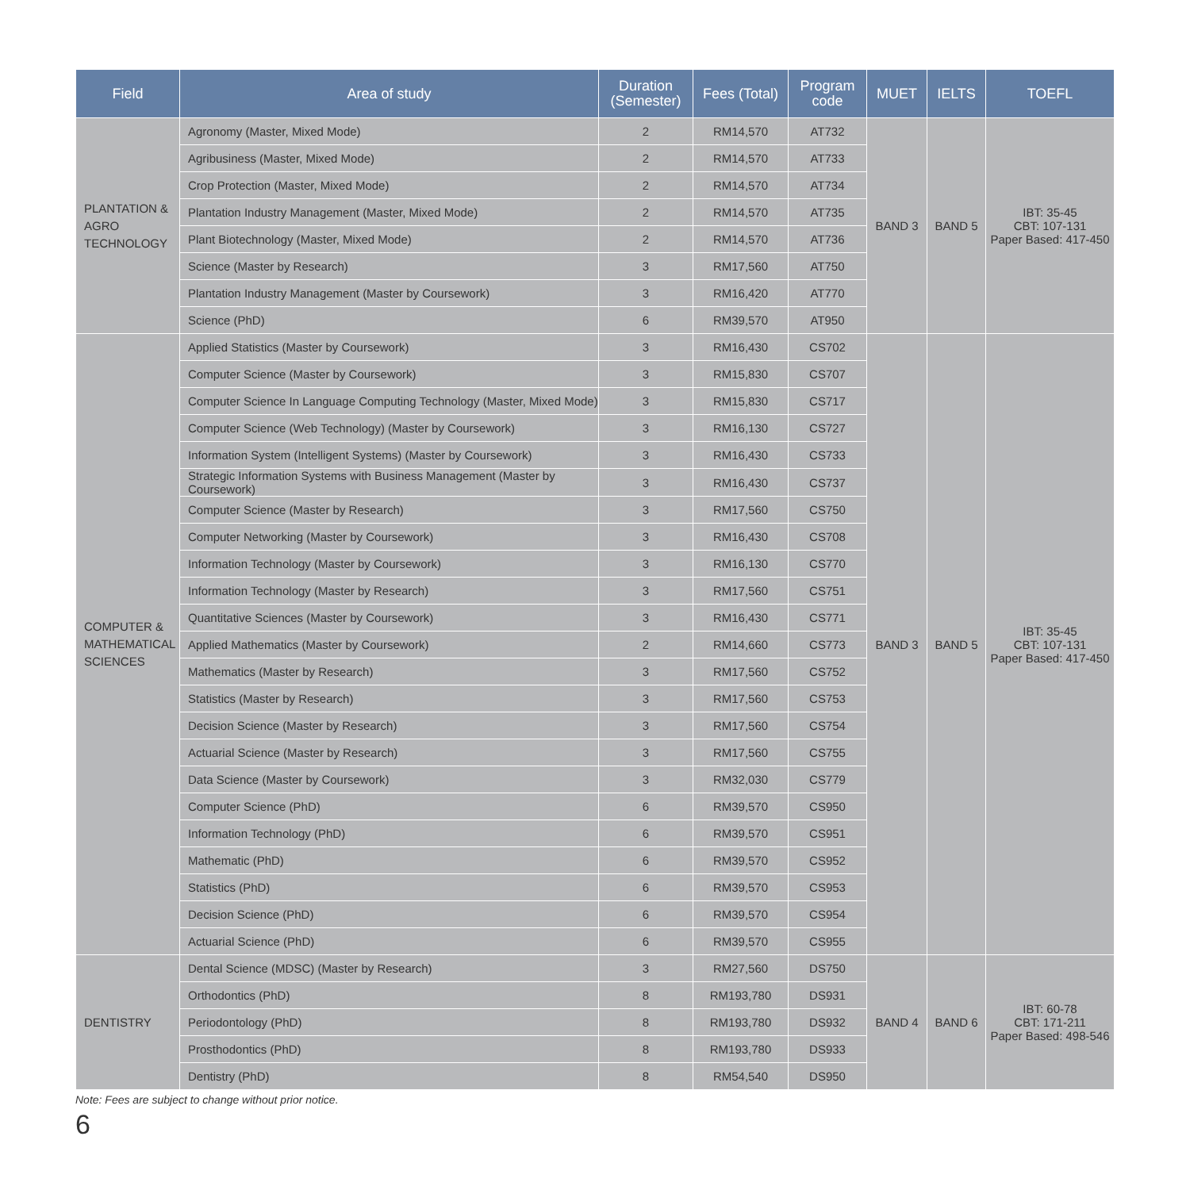| Field | Area of study | Duration (Semester) | Fees (Total) | Program code | MUET | IELTS | TOEFL |
| --- | --- | --- | --- | --- | --- | --- | --- |
| PLANTATION & AGRO TECHNOLOGY | Agronomy (Master, Mixed Mode) | 2 | RM14,570 | AT732 | BAND 3 | BAND 5 | IBT: 35-45 CBT: 107-131 Paper Based: 417-450 |
| | Agribusiness (Master, Mixed Mode) | 2 | RM14,570 | AT733 | | | |
| | Crop Protection (Master, Mixed Mode) | 2 | RM14,570 | AT734 | | | |
| | Plantation Industry Management (Master, Mixed Mode) | 2 | RM14,570 | AT735 | | | |
| | Plant Biotechnology (Master, Mixed Mode) | 2 | RM14,570 | AT736 | | | |
| | Science (Master by Research) | 3 | RM17,560 | AT750 | | | |
| | Plantation Industry Management (Master by Coursework) | 3 | RM16,420 | AT770 | | | |
| | Science (PhD) | 6 | RM39,570 | AT950 | | | |
| COMPUTER & MATHEMATICAL SCIENCES | Applied Statistics (Master by Coursework) | 3 | RM16,430 | CS702 | BAND 3 | BAND 5 | IBT: 35-45 CBT: 107-131 Paper Based: 417-450 |
| | Computer Science (Master by Coursework) | 3 | RM15,830 | CS707 | | | |
| | Computer Science In Language Computing Technology (Master, Mixed Mode) | 3 | RM15,830 | CS717 | | | |
| | Computer Science (Web Technology) (Master by Coursework) | 3 | RM16,130 | CS727 | | | |
| | Information System (Intelligent Systems) (Master by Coursework) | 3 | RM16,430 | CS733 | | | |
| | Strategic Information Systems with Business Management (Master by Coursework) | 3 | RM16,430 | CS737 | | | |
| | Computer Science (Master by Research) | 3 | RM17,560 | CS750 | | | |
| | Computer Networking (Master by Coursework) | 3 | RM16,430 | CS708 | | | |
| | Information Technology (Master by Coursework) | 3 | RM16,130 | CS770 | | | |
| | Information Technology (Master by Research) | 3 | RM17,560 | CS751 | | | |
| | Quantitative Sciences (Master by Coursework) | 3 | RM16,430 | CS771 | | | |
| | Applied Mathematics (Master by Coursework) | 2 | RM14,660 | CS773 | | | |
| | Mathematics (Master by Research) | 3 | RM17,560 | CS752 | | | |
| | Statistics (Master by Research) | 3 | RM17,560 | CS753 | | | |
| | Decision Science (Master by Research) | 3 | RM17,560 | CS754 | | | |
| | Actuarial Science (Master by Research) | 3 | RM17,560 | CS755 | | | |
| | Data Science (Master by Coursework) | 3 | RM32,030 | CS779 | | | |
| | Computer Science (PhD) | 6 | RM39,570 | CS950 | | | |
| | Information Technology (PhD) | 6 | RM39,570 | CS951 | | | |
| | Mathematic (PhD) | 6 | RM39,570 | CS952 | | | |
| | Statistics (PhD) | 6 | RM39,570 | CS953 | | | |
| | Decision Science (PhD) | 6 | RM39,570 | CS954 | | | |
| | Actuarial Science (PhD) | 6 | RM39,570 | CS955 | | | |
| DENTISTRY | Dental Science (MDSC) (Master by Research) | 3 | RM27,560 | DS750 | BAND 4 | BAND 6 | IBT: 60-78 CBT: 171-211 Paper Based: 498-546 |
| | Orthodontics (PhD) | 8 | RM193,780 | DS931 | | | |
| | Periodontology (PhD) | 8 | RM193,780 | DS932 | | | |
| | Prosthodontics (PhD) | 8 | RM193,780 | DS933 | | | |
| | Dentistry (PhD) | 8 | RM54,540 | DS950 | | | |
Note: Fees are subject to change without prior notice.
6